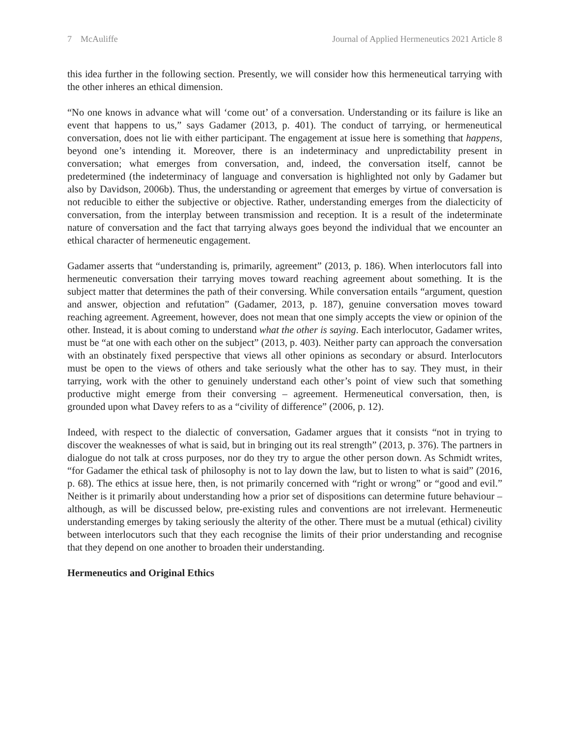7 McAuliffe Journal of Applied Hermeneutics 2021 Article 8
this idea further in the following section. Presently, we will consider how this hermeneutical tarrying with the other inheres an ethical dimension.
“No one knows in advance what will ‘come out’ of a conversation. Understanding or its failure is like an event that happens to us,” says Gadamer (2013, p. 401). The conduct of tarrying, or hermeneutical conversation, does not lie with either participant. The engagement at issue here is something that happens, beyond one’s intending it. Moreover, there is an indeterminacy and unpredictability present in conversation; what emerges from conversation, and, indeed, the conversation itself, cannot be predetermined (the indeterminacy of language and conversation is highlighted not only by Gadamer but also by Davidson, 2006b). Thus, the understanding or agreement that emerges by virtue of conversation is not reducible to either the subjective or objective. Rather, understanding emerges from the dialecticity of conversation, from the interplay between transmission and reception. It is a result of the indeterminate nature of conversation and the fact that tarrying always goes beyond the individual that we encounter an ethical character of hermeneutic engagement.
Gadamer asserts that “understanding is, primarily, agreement” (2013, p. 186). When interlocutors fall into hermeneutic conversation their tarrying moves toward reaching agreement about something. It is the subject matter that determines the path of their conversing. While conversation entails “argument, question and answer, objection and refutation” (Gadamer, 2013, p. 187), genuine conversation moves toward reaching agreement. Agreement, however, does not mean that one simply accepts the view or opinion of the other. Instead, it is about coming to understand what the other is saying. Each interlocutor, Gadamer writes, must be “at one with each other on the subject” (2013, p. 403). Neither party can approach the conversation with an obstinately fixed perspective that views all other opinions as secondary or absurd. Interlocutors must be open to the views of others and take seriously what the other has to say. They must, in their tarrying, work with the other to genuinely understand each other’s point of view such that something productive might emerge from their conversing – agreement. Hermeneutical conversation, then, is grounded upon what Davey refers to as a “civility of difference” (2006, p. 12).
Indeed, with respect to the dialectic of conversation, Gadamer argues that it consists “not in trying to discover the weaknesses of what is said, but in bringing out its real strength” (2013, p. 376). The partners in dialogue do not talk at cross purposes, nor do they try to argue the other person down. As Schmidt writes, “for Gadamer the ethical task of philosophy is not to lay down the law, but to listen to what is said” (2016, p. 68). The ethics at issue here, then, is not primarily concerned with “right or wrong” or “good and evil.” Neither is it primarily about understanding how a prior set of dispositions can determine future behaviour – although, as will be discussed below, pre-existing rules and conventions are not irrelevant. Hermeneutic understanding emerges by taking seriously the alterity of the other. There must be a mutual (ethical) civility between interlocutors such that they each recognise the limits of their prior understanding and recognise that they depend on one another to broaden their understanding.
Hermeneutics and Original Ethics